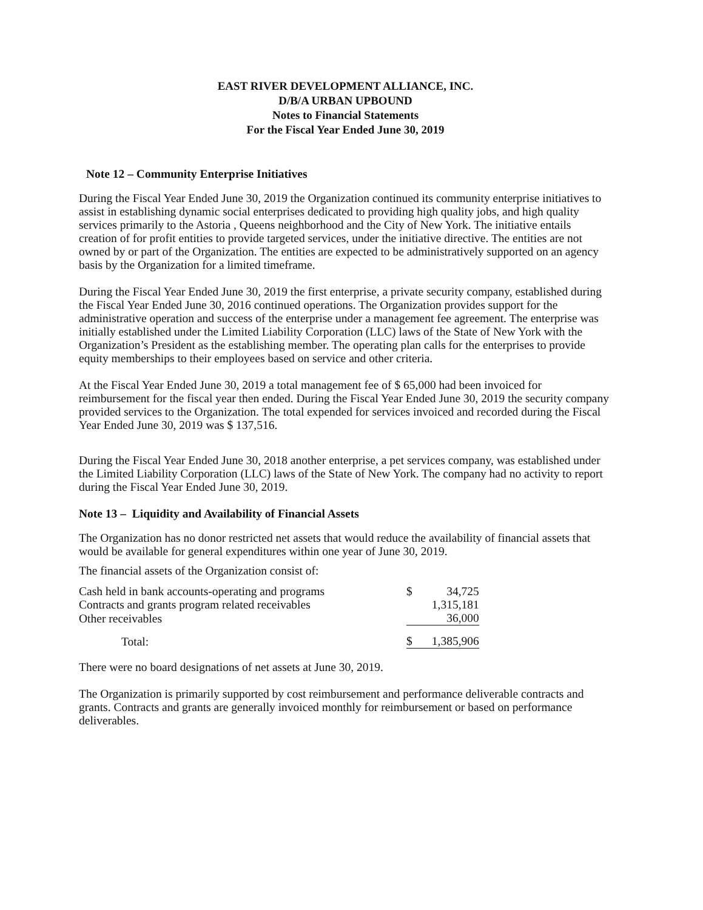EAST RIVER DEVELOPMENT ALLIANCE, INC.
D/B/A URBAN UPBOUND
Notes to Financial Statements
For the Fiscal Year Ended June 30, 2019
Note 12 – Community Enterprise Initiatives
During the Fiscal Year Ended June 30, 2019 the Organization continued its community enterprise initiatives to assist in establishing dynamic social enterprises dedicated to providing high quality jobs, and high quality services primarily to the Astoria , Queens neighborhood and the City of New York. The initiative entails creation of for profit entities to provide targeted services, under the initiative directive. The entities are not owned by or part of the Organization. The entities are expected to be administratively supported on an agency basis by the Organization for a limited timeframe.
During the Fiscal Year Ended June 30, 2019 the first enterprise, a private security company, established during the Fiscal Year Ended June 30, 2016 continued operations. The Organization provides support for the administrative operation and success of the enterprise under a management fee agreement. The enterprise was initially established under the Limited Liability Corporation (LLC) laws of the State of New York with the Organization’s President as the establishing member. The operating plan calls for the enterprises to provide equity memberships to their employees based on service and other criteria.
At the Fiscal Year Ended June 30, 2019 a total management fee of $ 65,000 had been invoiced for reimbursement for the fiscal year then ended. During the Fiscal Year Ended June 30, 2019 the security company provided services to the Organization. The total expended for services invoiced and recorded during the Fiscal Year Ended June 30, 2019 was $ 137,516.
During the Fiscal Year Ended June 30, 2018 another enterprise, a pet services company, was established under the Limited Liability Corporation (LLC) laws of the State of New York. The company had no activity to report during the Fiscal Year Ended June 30, 2019.
Note 13 – Liquidity and Availability of Financial Assets
The Organization has no donor restricted net assets that would reduce the availability of financial assets that would be available for general expenditures within one year of June 30, 2019.
The financial assets of the Organization consist of:
| Cash held in bank accounts-operating and programs | $ | 34,725 |
| Contracts and grants program related receivables | | 1,315,181 |
| Other receivables | | 36,000 |
| Total: | $ | 1,385,906 |
There were no board designations of net assets at June 30, 2019.
The Organization is primarily supported by cost reimbursement and performance deliverable contracts and grants. Contracts and grants are generally invoiced monthly for reimbursement or based on performance deliverables.